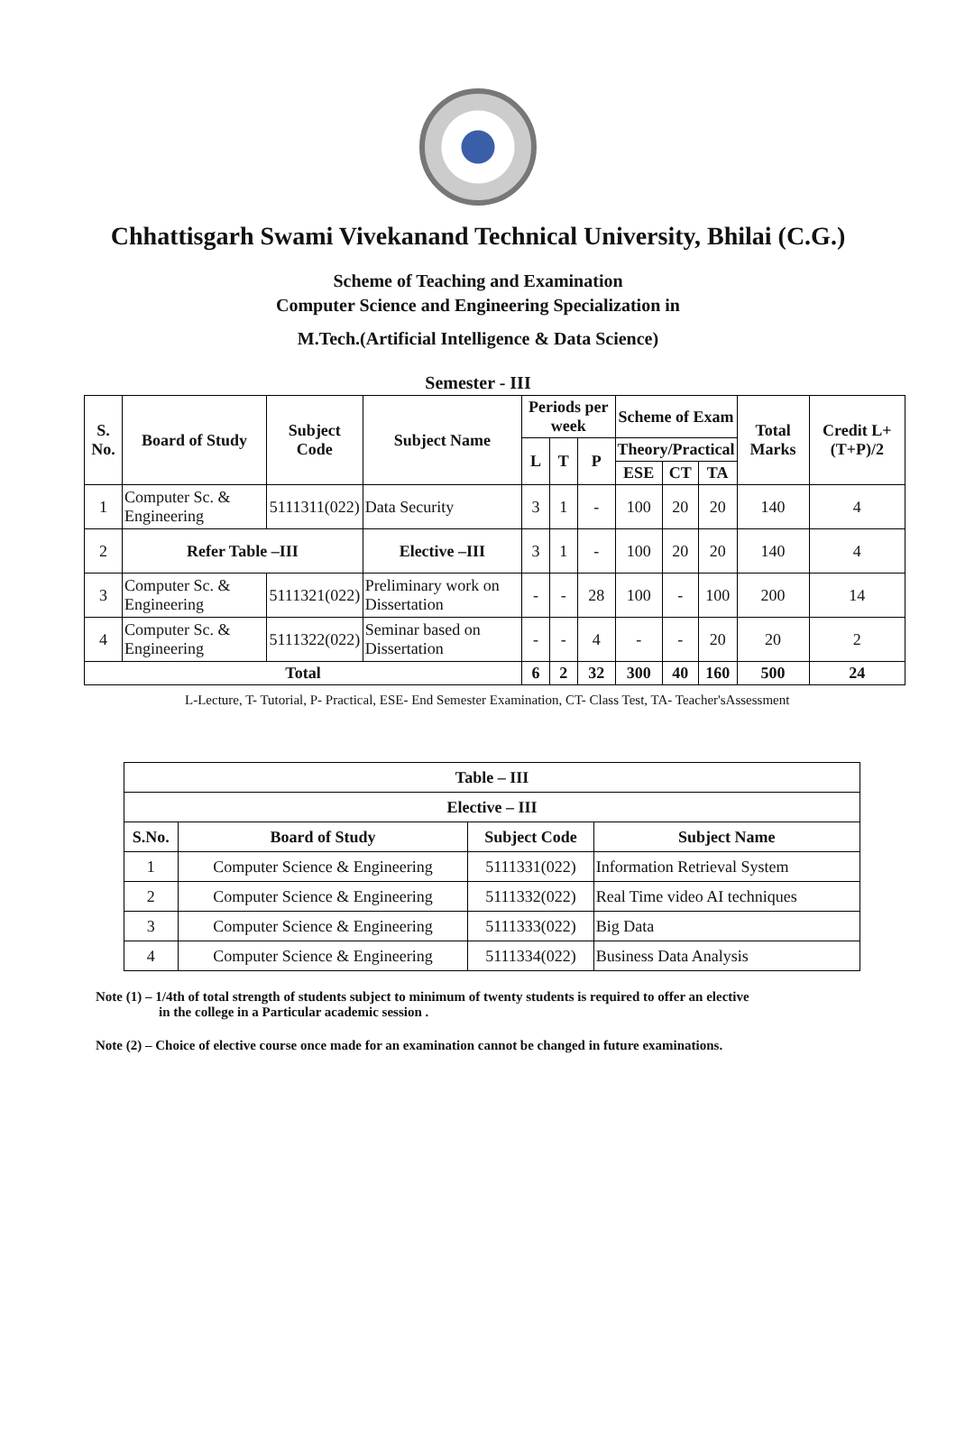Chhattisgarh Swami Vivekanand Technical University, Bhilai (C.G.)
Scheme of Teaching and Examination
Computer Science and Engineering Specialization in
M.Tech.(Artificial Intelligence & Data Science)
Semester - III
| S. No. | Board of Study | Subject Code | Subject Name | Periods per week | | | Scheme of Exam | | | Total Marks | Credit L+(T+P)/2 |
| --- | --- | --- | --- | --- | --- | --- | --- | --- | --- | --- | --- |
| | | | | L | T | P | Theory/Practical | | | | |
| | | | | | | | ESE | CT | TA | | |
| 1 | Computer Sc. & Engineering | 5111311(022) | Data Security | 3 | 1 | - | 100 | 20 | 20 | 140 | 4 |
| 2 | Refer Table –III | | Elective –III | 3 | 1 | - | 100 | 20 | 20 | 140 | 4 |
| 3 | Computer Sc. & Engineering | 5111321(022) | Preliminary work on Dissertation | - | - | 28 | 100 | - | 100 | 200 | 14 |
| 4 | Computer Sc. & Engineering | 5111322(022) | Seminar based on Dissertation | - | - | 4 | - | - | 20 | 20 | 2 |
| Total | | | | 6 | 2 | 32 | 300 | 40 | 160 | 500 | 24 |
L-Lecture, T- Tutorial, P- Practical, ESE- End Semester Examination, CT- Class Test, TA- Teacher'sAssessment
| Table – III | | | |
| --- | --- | --- | --- |
| Elective – III | | | |
| S.No. | Board of Study | Subject Code | Subject Name |
| 1 | Computer Science & Engineering | 5111331(022) | Information Retrieval System |
| 2 | Computer Science & Engineering | 5111332(022) | Real Time video AI techniques |
| 3 | Computer Science & Engineering | 5111333(022) | Big Data |
| 4 | Computer Science & Engineering | 5111334(022) | Business Data Analysis |
Note (1) – 1/4th of total strength of students subject to minimum of twenty students is required to offer an elective
in the college in a Particular academic session .
Note (2) – Choice of elective course once made for an examination cannot be changed in future examinations.